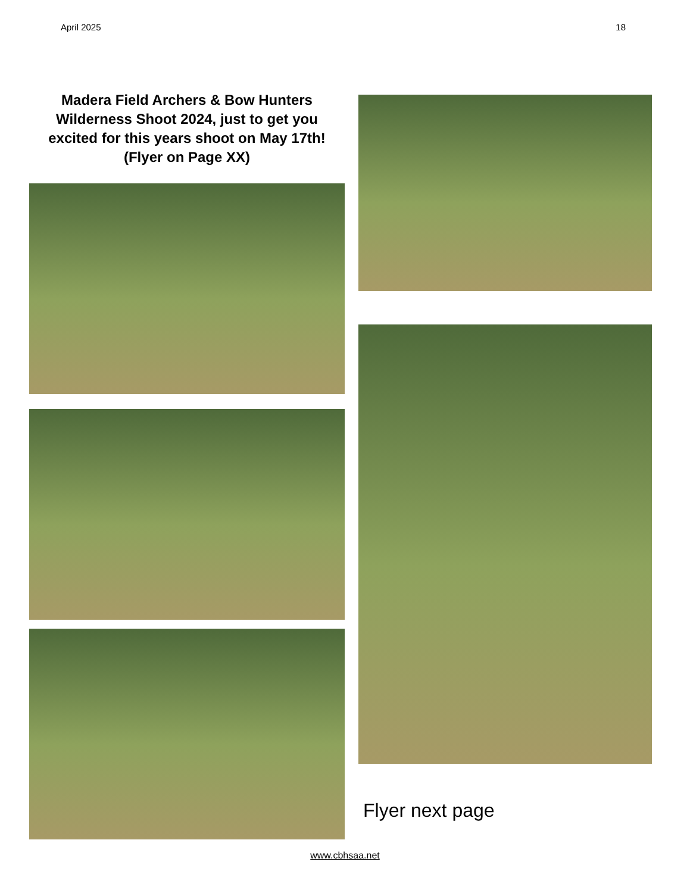April 2025 18
Madera Field Archers & Bow Hunters Wilderness Shoot 2024, just to get you excited for this years shoot on May 17th!
(Flyer on Page XX)
Flyer next page
www.cbhsaa.net